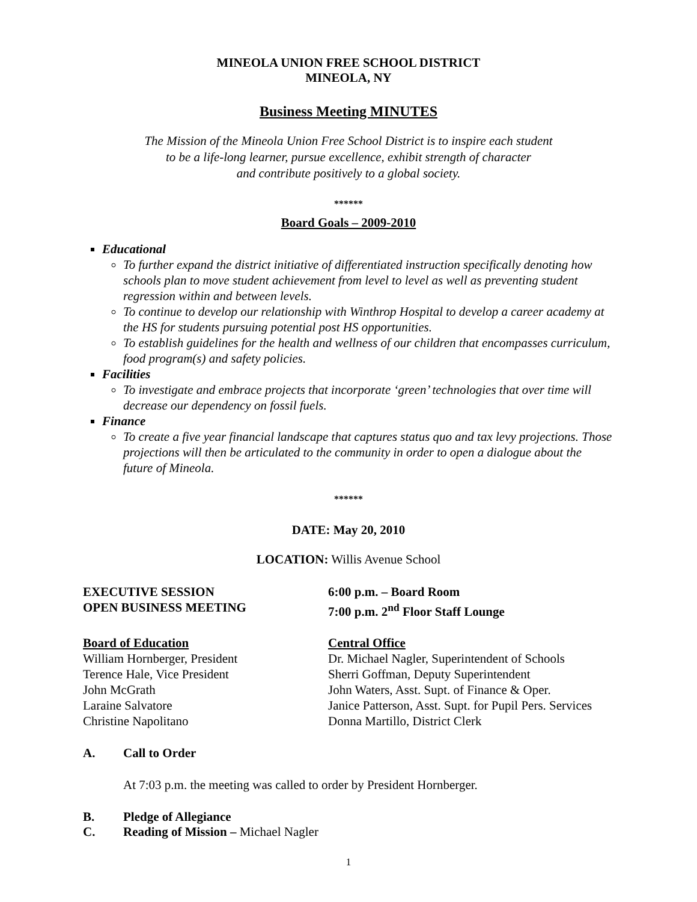MINEOLA UNION FREE SCHOOL DISTRICT
MINEOLA, NY
Business Meeting MINUTES
The Mission of the Mineola Union Free School District is to inspire each student
to be a life-long learner, pursue excellence, exhibit strength of character
and contribute positively to a global society.
******
Board Goals – 2009-2010
Educational
To further expand the district initiative of differentiated instruction specifically denoting how schools plan to move student achievement from level to level as well as preventing student regression within and between levels.
To continue to develop our relationship with Winthrop Hospital to develop a career academy at the HS for students pursuing potential post HS opportunities.
To establish guidelines for the health and wellness of our children that encompasses curriculum, food program(s) and safety policies.
Facilities
To investigate and embrace projects that incorporate ‘green’ technologies that over time will decrease our dependency on fossil fuels.
Finance
To create a five year financial landscape that captures status quo and tax levy projections. Those projections will then be articulated to the community in order to open a dialogue about the future of Mineola.
******
DATE: May 20, 2010
LOCATION: Willis Avenue School
EXECUTIVE SESSION 6:00 p.m. – Board Room
OPEN BUSINESS MEETING 7:00 p.m. 2<sup>nd</sup> Floor Staff Lounge
Board of Education
William Hornberger, President
Terence Hale, Vice President
John McGrath
Laraine Salvatore
Christine Napolitano
Central Office
Dr. Michael Nagler, Superintendent of Schools
Sherri Goffman, Deputy Superintendent
John Waters, Asst. Supt. of Finance & Oper.
Janice Patterson, Asst. Supt. for Pupil Pers. Services
Donna Martillo, District Clerk
A. Call to Order
At 7:03 p.m. the meeting was called to order by President Hornberger.
B. Pledge of Allegiance
C. Reading of Mission – Michael Nagler
1